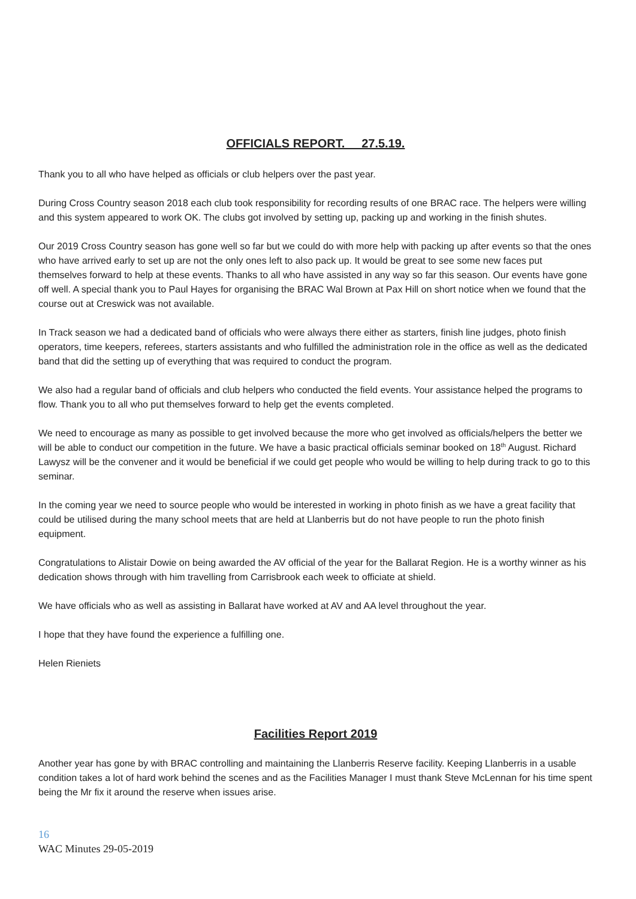OFFICIALS REPORT. 27.5.19.
Thank you to all who have helped as officials or club helpers over the past year.
During Cross Country season 2018 each club took responsibility for recording results of one BRAC race. The helpers were willing and this system appeared to work OK. The clubs got involved by setting up, packing up and working in the finish shutes.
Our 2019 Cross Country season has gone well so far but we could do with more help with packing up after events so that the ones who have arrived early to set up are not the only ones left to also pack up. It would be great to see some new faces put themselves forward to help at these events. Thanks to all who have assisted in any way so far this season. Our events have gone off well. A special thank you to Paul Hayes for organising the BRAC Wal Brown at Pax Hill on short notice when we found that the course out at Creswick was not available.
In Track season we had a dedicated band of officials who were always there either as starters, finish line judges, photo finish operators, time keepers, referees, starters assistants and who fulfilled the administration role in the office as well as the dedicated band that did the setting up of everything that was required to conduct the program.
We also had a regular band of officials and club helpers who conducted the field events. Your assistance helped the programs to flow. Thank you to all who put themselves forward to help get the events completed.
We need to encourage as many as possible to get involved because the more who get involved as officials/helpers the better we will be able to conduct our competition in the future. We have a basic practical officials seminar booked on 18<sup>th</sup> August. Richard Lawysz will be the convener and it would be beneficial if we could get people who would be willing to help during track to go to this seminar.
In the coming year we need to source people who would be interested in working in photo finish as we have a great facility that could be utilised during the many school meets that are held at Llanberris but do not have people to run the photo finish equipment.
Congratulations to Alistair Dowie on being awarded the AV official of the year for the Ballarat Region. He is a worthy winner as his dedication shows through with him travelling from Carrisbrook each week to officiate at shield.
We have officials who as well as assisting in Ballarat have worked at AV and AA level throughout the year.
I hope that they have found the experience a fulfilling one.
Helen Rieniets
Facilities Report 2019
Another year has gone by with BRAC controlling and maintaining the Llanberris Reserve facility. Keeping Llanberris in a usable condition takes a lot of hard work behind the scenes and as the Facilities Manager I must thank Steve McLennan for his time spent being the Mr fix it around the reserve when issues arise.
16
WAC Minutes 29-05-2019